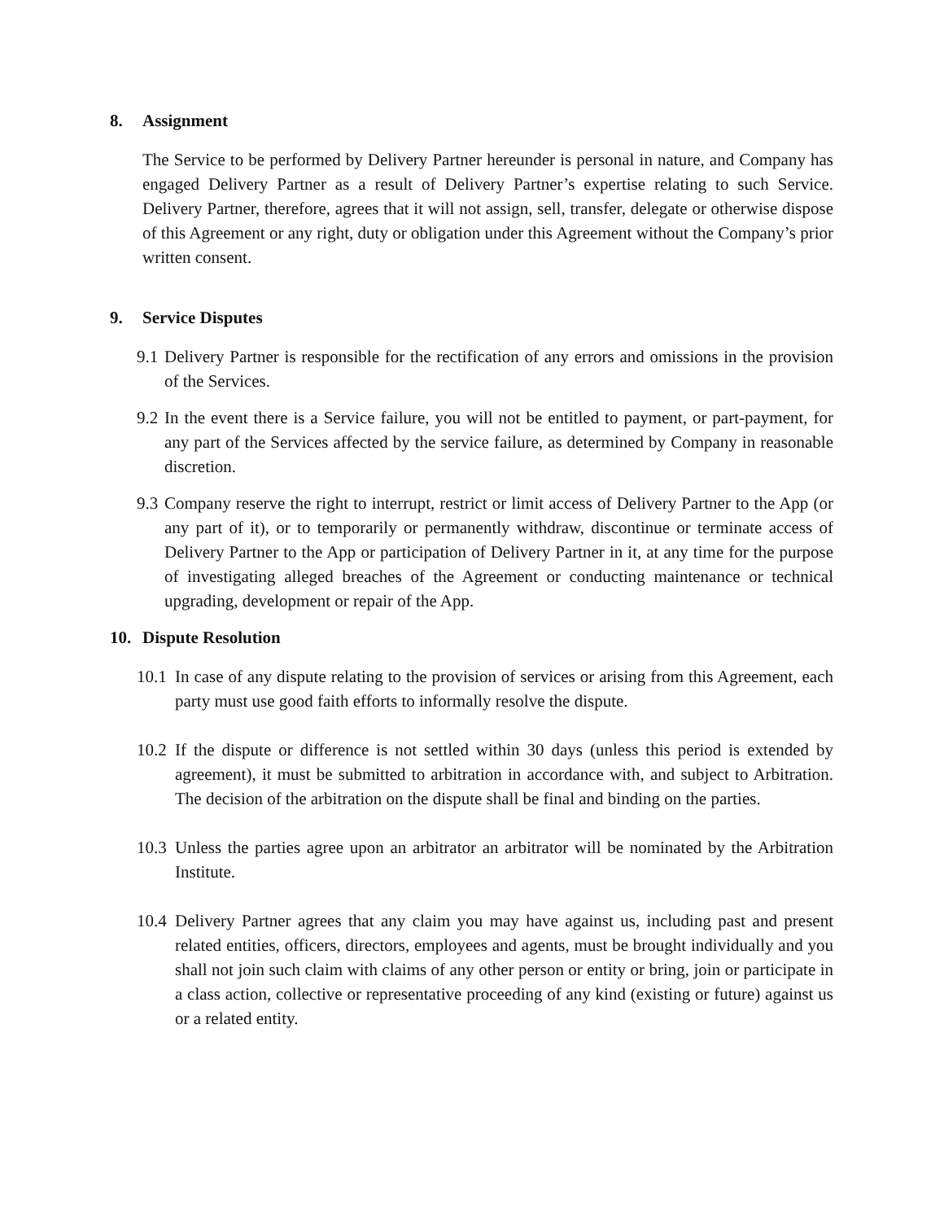8. Assignment
The Service to be performed by Delivery Partner hereunder is personal in nature, and Company has engaged Delivery Partner as a result of Delivery Partner’s expertise relating to such Service. Delivery Partner, therefore, agrees that it will not assign, sell, transfer, delegate or otherwise dispose of this Agreement or any right, duty or obligation under this Agreement without the Company’s prior written consent.
9. Service Disputes
9.1 Delivery Partner is responsible for the rectification of any errors and omissions in the provision of the Services.
9.2 In the event there is a Service failure, you will not be entitled to payment, or part-payment, for any part of the Services affected by the service failure, as determined by Company in reasonable discretion.
9.3 Company reserve the right to interrupt, restrict or limit access of Delivery Partner to the App (or any part of it), or to temporarily or permanently withdraw, discontinue or terminate access of Delivery Partner to the App or participation of Delivery Partner in it, at any time for the purpose of investigating alleged breaches of the Agreement or conducting maintenance or technical upgrading, development or repair of the App.
10. Dispute Resolution
10.1 In case of any dispute relating to the provision of services or arising from this Agreement, each party must use good faith efforts to informally resolve the dispute.
10.2 If the dispute or difference is not settled within 30 days (unless this period is extended by agreement), it must be submitted to arbitration in accordance with, and subject to Arbitration. The decision of the arbitration on the dispute shall be final and binding on the parties.
10.3 Unless the parties agree upon an arbitrator an arbitrator will be nominated by the Arbitration Institute.
10.4 Delivery Partner agrees that any claim you may have against us, including past and present related entities, officers, directors, employees and agents, must be brought individually and you shall not join such claim with claims of any other person or entity or bring, join or participate in a class action, collective or representative proceeding of any kind (existing or future) against us or a related entity.